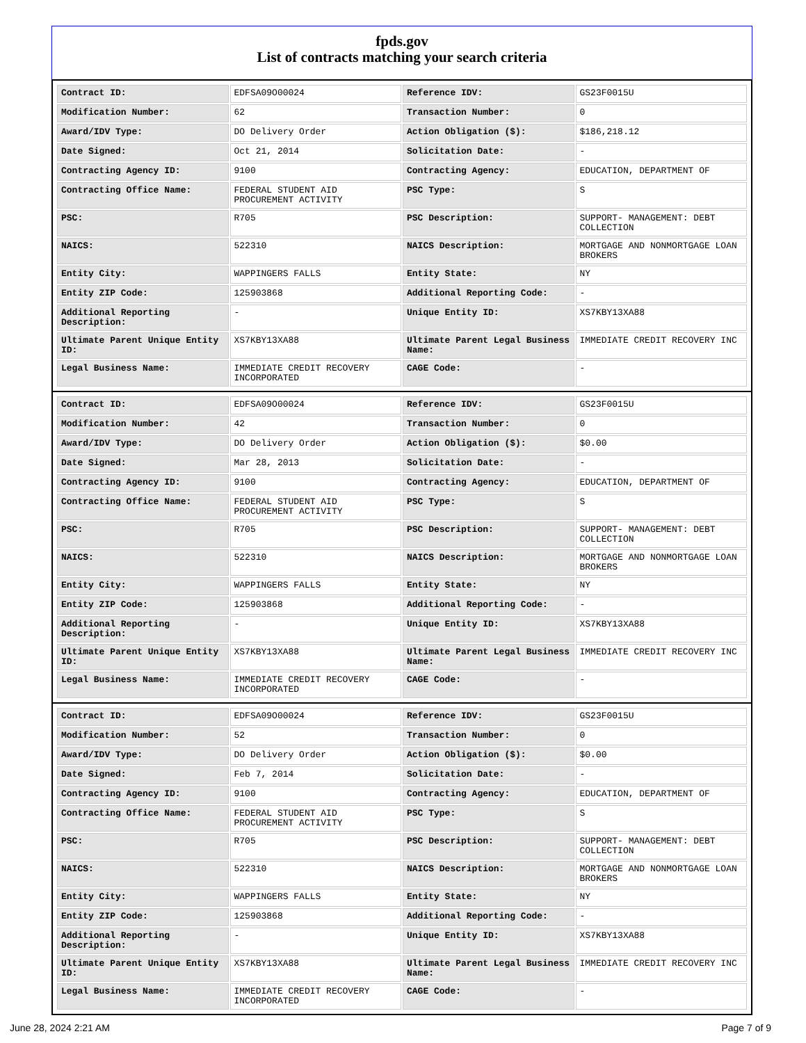fpds.gov
List of contracts matching your search criteria
| Contract ID: | EDFSA09O00024 | Reference IDV: | GS23F0015U |
| Modification Number: | 62 | Transaction Number: | 0 |
| Award/IDV Type: | DO Delivery Order | Action Obligation ($): | $186,218.12 |
| Date Signed: | Oct 21, 2014 | Solicitation Date: | - |
| Contracting Agency ID: | 9100 | Contracting Agency: | EDUCATION, DEPARTMENT OF |
| Contracting Office Name: | FEDERAL STUDENT AID PROCUREMENT ACTIVITY | PSC Type: | S |
| PSC: | R705 | PSC Description: | SUPPORT- MANAGEMENT: DEBT COLLECTION |
| NAICS: | 522310 | NAICS Description: | MORTGAGE AND NONMORTGAGE LOAN BROKERS |
| Entity City: | WAPPINGERS FALLS | Entity State: | NY |
| Entity ZIP Code: | 125903868 | Additional Reporting Code: | - |
| Additional Reporting Description: | - | Unique Entity ID: | XS7KBY13XA88 |
| Ultimate Parent Unique Entity ID: | XS7KBY13XA88 | Ultimate Parent Legal Business Name: | IMMEDIATE CREDIT RECOVERY INC |
| Legal Business Name: | IMMEDIATE CREDIT RECOVERY INCORPORATED | CAGE Code: | - |
| Contract ID: | EDFSA09O00024 | Reference IDV: | GS23F0015U |
| Modification Number: | 42 | Transaction Number: | 0 |
| Award/IDV Type: | DO Delivery Order | Action Obligation ($): | $0.00 |
| Date Signed: | Mar 28, 2013 | Solicitation Date: | - |
| Contracting Agency ID: | 9100 | Contracting Agency: | EDUCATION, DEPARTMENT OF |
| Contracting Office Name: | FEDERAL STUDENT AID PROCUREMENT ACTIVITY | PSC Type: | S |
| PSC: | R705 | PSC Description: | SUPPORT- MANAGEMENT: DEBT COLLECTION |
| NAICS: | 522310 | NAICS Description: | MORTGAGE AND NONMORTGAGE LOAN BROKERS |
| Entity City: | WAPPINGERS FALLS | Entity State: | NY |
| Entity ZIP Code: | 125903868 | Additional Reporting Code: | - |
| Additional Reporting Description: | - | Unique Entity ID: | XS7KBY13XA88 |
| Ultimate Parent Unique Entity ID: | XS7KBY13XA88 | Ultimate Parent Legal Business Name: | IMMEDIATE CREDIT RECOVERY INC |
| Legal Business Name: | IMMEDIATE CREDIT RECOVERY INCORPORATED | CAGE Code: | - |
| Contract ID: | EDFSA09O00024 | Reference IDV: | GS23F0015U |
| Modification Number: | 52 | Transaction Number: | 0 |
| Award/IDV Type: | DO Delivery Order | Action Obligation ($): | $0.00 |
| Date Signed: | Feb 7, 2014 | Solicitation Date: | - |
| Contracting Agency ID: | 9100 | Contracting Agency: | EDUCATION, DEPARTMENT OF |
| Contracting Office Name: | FEDERAL STUDENT AID PROCUREMENT ACTIVITY | PSC Type: | S |
| PSC: | R705 | PSC Description: | SUPPORT- MANAGEMENT: DEBT COLLECTION |
| NAICS: | 522310 | NAICS Description: | MORTGAGE AND NONMORTGAGE LOAN BROKERS |
| Entity City: | WAPPINGERS FALLS | Entity State: | NY |
| Entity ZIP Code: | 125903868 | Additional Reporting Code: | - |
| Additional Reporting Description: | - | Unique Entity ID: | XS7KBY13XA88 |
| Ultimate Parent Unique Entity ID: | XS7KBY13XA88 | Ultimate Parent Legal Business Name: | IMMEDIATE CREDIT RECOVERY INC |
| Legal Business Name: | IMMEDIATE CREDIT RECOVERY INCORPORATED | CAGE Code: | - |
June 28, 2024 2:21 AM Page 7 of 9